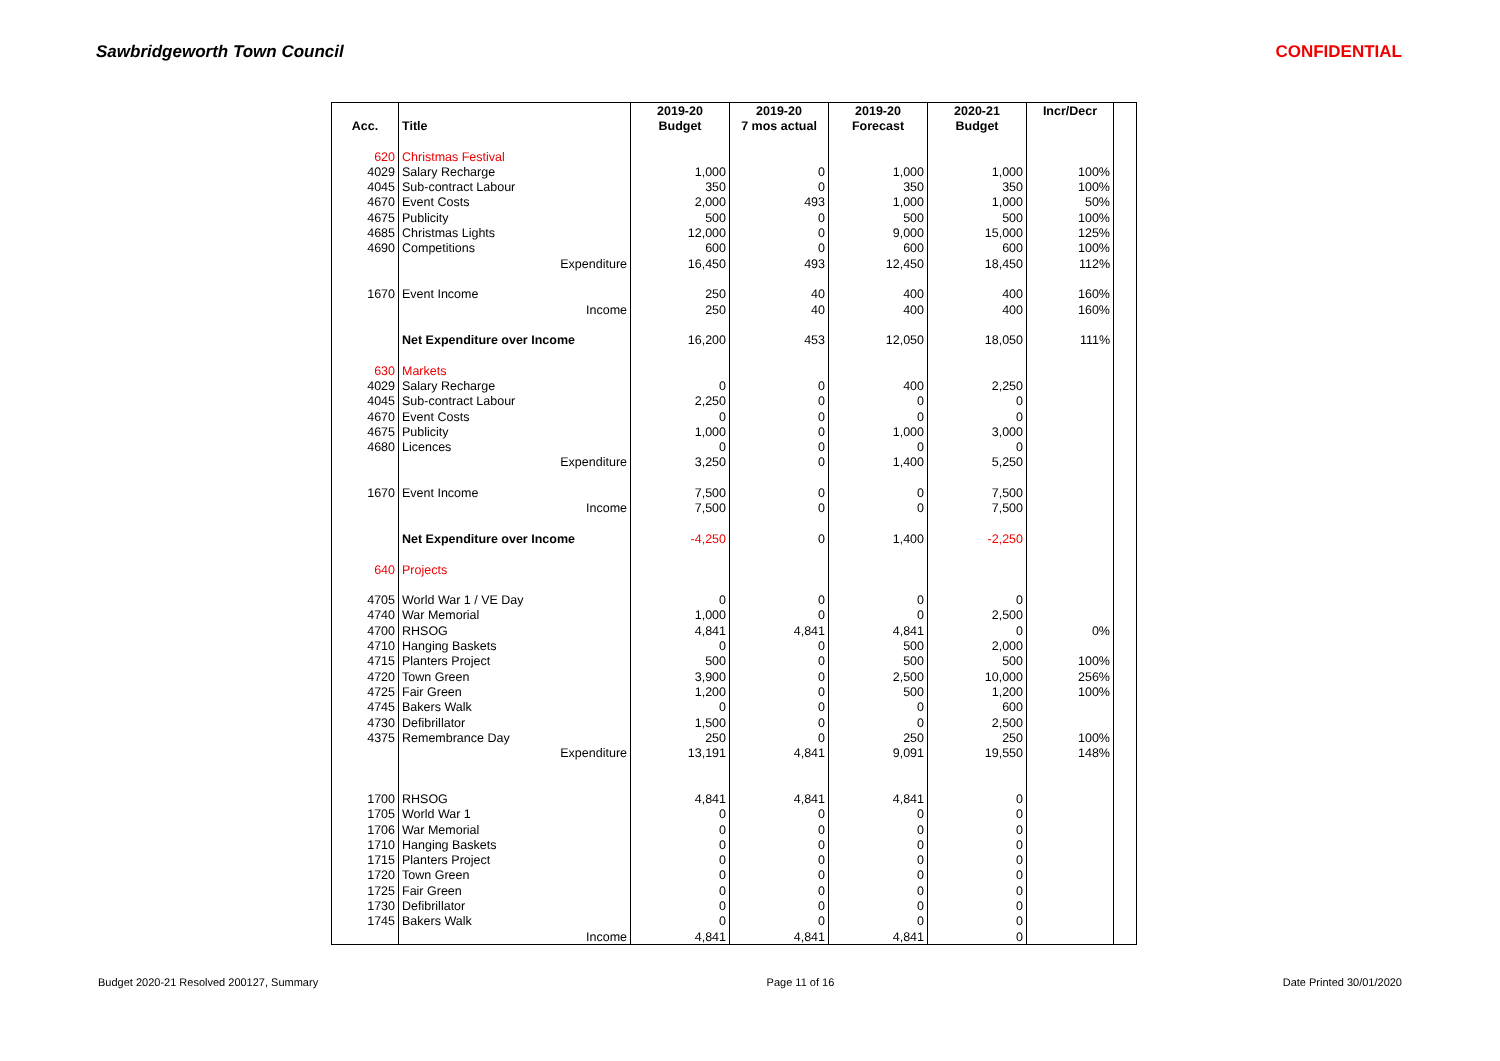Sawbridgeworth Town Council CONFIDENTIAL
| | | 2019-20 | 2019-20 | 2019-20 | 2020-21 | Incr/Decr | |
| --- | --- | --- | --- | --- | --- | --- | --- |
| Acc. | Title | Budget | 7 mos actual | Forecast | Budget | | |
| 620 | Christmas Festival | | | | | | |
| 4029 | Salary Recharge | 1,000 | 0 | 1,000 | 1,000 | 100% | |
| 4045 | Sub-contract Labour | 350 | 0 | 350 | 350 | 100% | |
| 4670 | Event Costs | 2,000 | 493 | 1,000 | 1,000 | 50% | |
| 4675 | Publicity | 500 | 0 | 500 | 500 | 100% | |
| 4685 | Christmas Lights | 12,000 | 0 | 9,000 | 15,000 | 125% | |
| 4690 | Competitions | 600 | 0 | 600 | 600 | 100% | |
| | Expenditure | 16,450 | 493 | 12,450 | 18,450 | 112% | |
| 1670 | Event Income | 250 | 40 | 400 | 400 | 160% | |
| | Income | 250 | 40 | 400 | 400 | 160% | |
| | Net Expenditure over Income | 16,200 | 453 | 12,050 | 18,050 | 111% | |
| 630 | Markets | | | | | | |
| 4029 | Salary Recharge | 0 | 0 | 400 | 2,250 | | |
| 4045 | Sub-contract Labour | 2,250 | 0 | 0 | 0 | | |
| 4670 | Event Costs | 0 | 0 | 0 | 0 | | |
| 4675 | Publicity | 1,000 | 0 | 1,000 | 3,000 | | |
| 4680 | Licences | 0 | 0 | 0 | 0 | | |
| | Expenditure | 3,250 | 0 | 1,400 | 5,250 | | |
| 1670 | Event Income | 7,500 | 0 | 0 | 7,500 | | |
| | Income | 7,500 | 0 | 0 | 7,500 | | |
| | Net Expenditure over Income | -4,250 | 0 | 1,400 | -2,250 | | |
| 640 | Projects | | | | | | |
| 4705 | World War 1 / VE Day | 0 | 0 | 0 | 0 | | |
| 4740 | War Memorial | 1,000 | 0 | 0 | 2,500 | | |
| 4700 | RHSOG | 4,841 | 4,841 | 4,841 | 0 | 0% | |
| 4710 | Hanging Baskets | 0 | 0 | 500 | 2,000 | | |
| 4715 | Planters Project | 500 | 0 | 500 | 500 | 100% | |
| 4720 | Town Green | 3,900 | 0 | 2,500 | 10,000 | 256% | |
| 4725 | Fair Green | 1,200 | 0 | 500 | 1,200 | 100% | |
| 4745 | Bakers Walk | 0 | 0 | 0 | 600 | | |
| 4730 | Defibrillator | 1,500 | 0 | 0 | 2,500 | | |
| 4375 | Remembrance Day | 250 | 0 | 250 | 250 | 100% | |
| | Expenditure | 13,191 | 4,841 | 9,091 | 19,550 | 148% | |
| 1700 | RHSOG | 4,841 | 4,841 | 4,841 | 0 | | |
| 1705 | World War 1 | 0 | 0 | 0 | 0 | | |
| 1706 | War Memorial | 0 | 0 | 0 | 0 | | |
| 1710 | Hanging Baskets | 0 | 0 | 0 | 0 | | |
| 1715 | Planters Project | 0 | 0 | 0 | 0 | | |
| 1720 | Town Green | 0 | 0 | 0 | 0 | | |
| 1725 | Fair Green | 0 | 0 | 0 | 0 | | |
| 1730 | Defibrillator | 0 | 0 | 0 | 0 | | |
| 1745 | Bakers Walk | 0 | 0 | 0 | 0 | | |
| | Income | 4,841 | 4,841 | 4,841 | 0 | | |
Budget 2020-21 Resolved 200127, Summary Page 11 of 16 Date Printed 30/01/2020